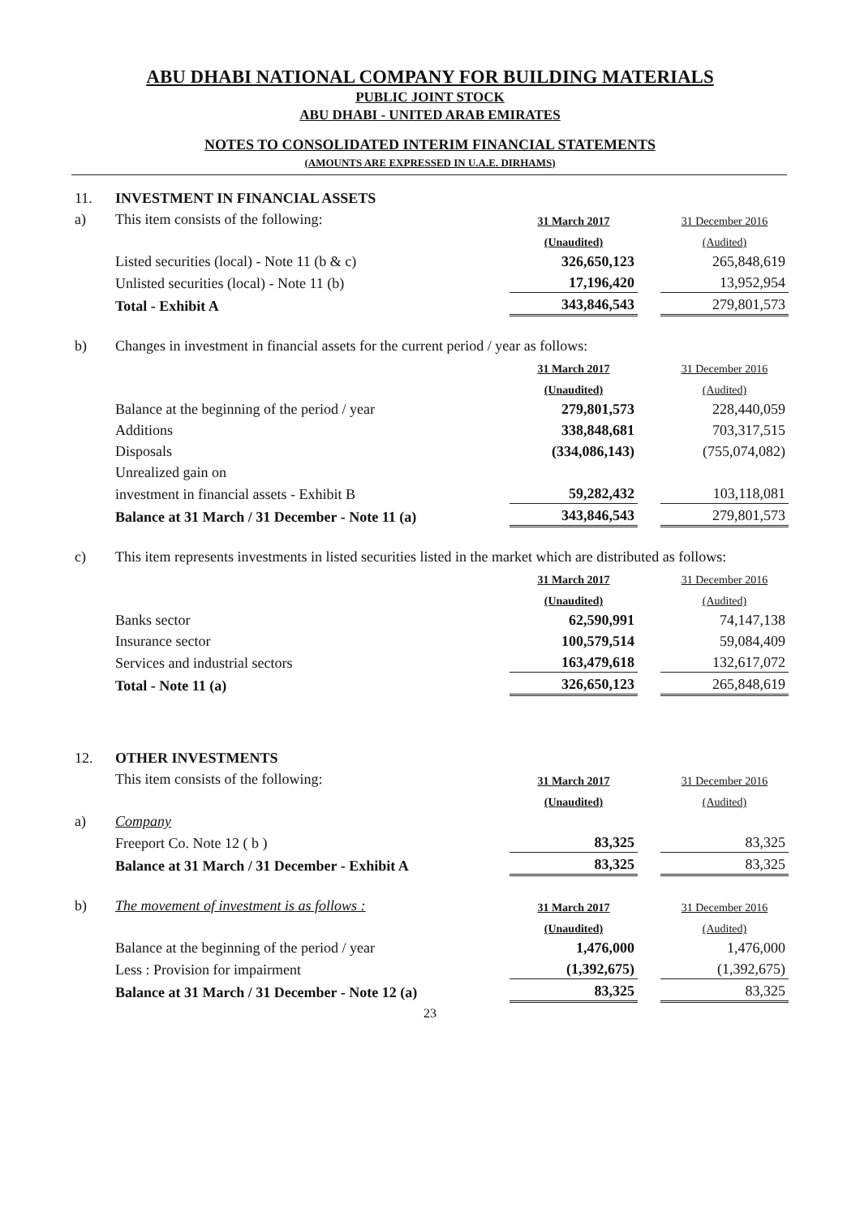ABU DHABI NATIONAL COMPANY FOR BUILDING MATERIALS
PUBLIC JOINT STOCK
ABU DHABI - UNITED ARAB EMIRATES
NOTES TO CONSOLIDATED INTERIM FINANCIAL STATEMENTS
(AMOUNTS ARE EXPRESSED IN U.A.E. DIRHAMS)
| 11. | INVESTMENT IN FINANCIAL ASSETS | | | |
| a) | This item consists of the following: | 31 March 2017 | | 31 December 2016 |
| | | (Unaudited) | | (Audited) |
| | Listed securities (local) - Note 11 (b & c) | 326,650,123 | | 265,848,619 |
| | Unlisted securities (local) - Note 11 (b) | 17,196,420 | | 13,952,954 |
| | Total - Exhibit A | 343,846,543 | | 279,801,573 |
| b) | Changes in investment in financial assets for the current period / year as follows: | | | |
| | | 31 March 2017 | | 31 December 2016 |
| | | (Unaudited) | | (Audited) |
| | Balance at the beginning of the period / year | 279,801,573 | | 228,440,059 |
| | Additions | 338,848,681 | | 703,317,515 |
| | Disposals | (334,086,143) | | (755,074,082) |
| | Unrealized gain on | | | |
| | investment in financial assets - Exhibit B | 59,282,432 | | 103,118,081 |
| | Balance at 31 March / 31 December - Note 11 (a) | 343,846,543 | | 279,801,573 |
| c) | This item represents investments in listed securities listed in the market which are distributed as follows: | | | |
| | | 31 March 2017 | | 31 December 2016 |
| | | (Unaudited) | | (Audited) |
| | Banks sector | 62,590,991 | | 74,147,138 |
| | Insurance sector | 100,579,514 | | 59,084,409 |
| | Services and industrial sectors | 163,479,618 | | 132,617,072 |
| | Total - Note 11 (a) | 326,650,123 | | 265,848,619 |
| 12. | OTHER INVESTMENTS | | | |
| | This item consists of the following: | 31 March 2017 | | 31 December 2016 |
| | | (Unaudited) | | (Audited) |
| a) | Company | | | |
| | Freeport Co. Note 12 ( b ) | 83,325 | | 83,325 |
| | Balance at 31 March / 31 December - Exhibit A | 83,325 | | 83,325 |
| b) | The movement of investment is as follows : | 31 March 2017 | | 31 December 2016 |
| | | (Unaudited) | | (Audited) |
| | Balance at the beginning of the period / year | 1,476,000 | | 1,476,000 |
| | Less : Provision for impairment | (1,392,675) | | (1,392,675) |
| | Balance at 31 March / 31 December - Note 12 (a) | 83,325 | | 83,325 |
23